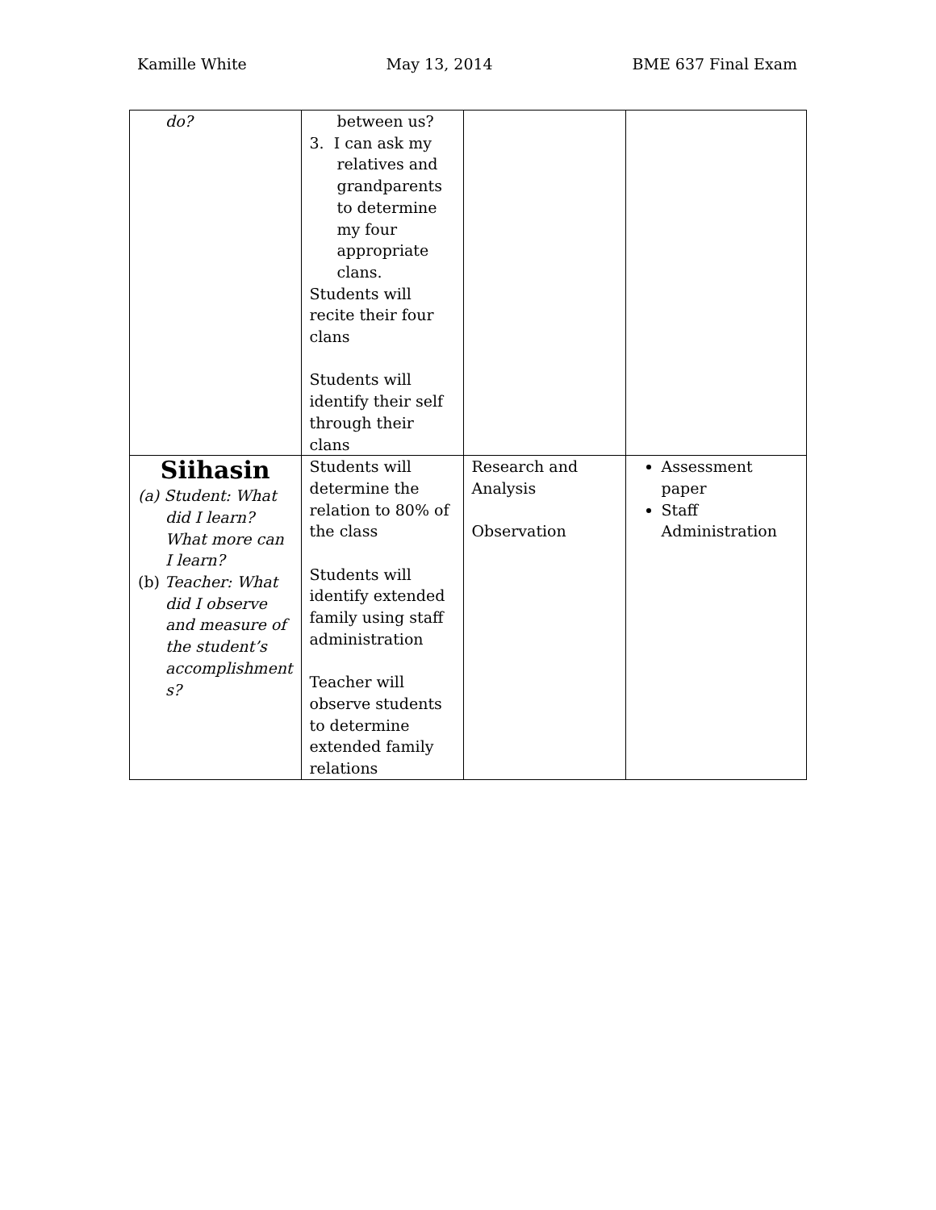Kamille White May 13, 2014 BME 637 Final Exam
| do? | between us? 3. I can ask my relatives and grandparents to determine my four appropriate clans. Students will recite their four clans Students will identify their self through their clans | | |
| Siihasin (a) Student: What did I learn? What more can I learn? (b) Teacher: What did I observe and measure of the student’s accomplishment s? | Students will determine the relation to 80% of the class Students will identify extended family using staff administration Teacher will observe students to determine extended family relations | Research and Analysis Observation | Assessment paper Staff Administration |